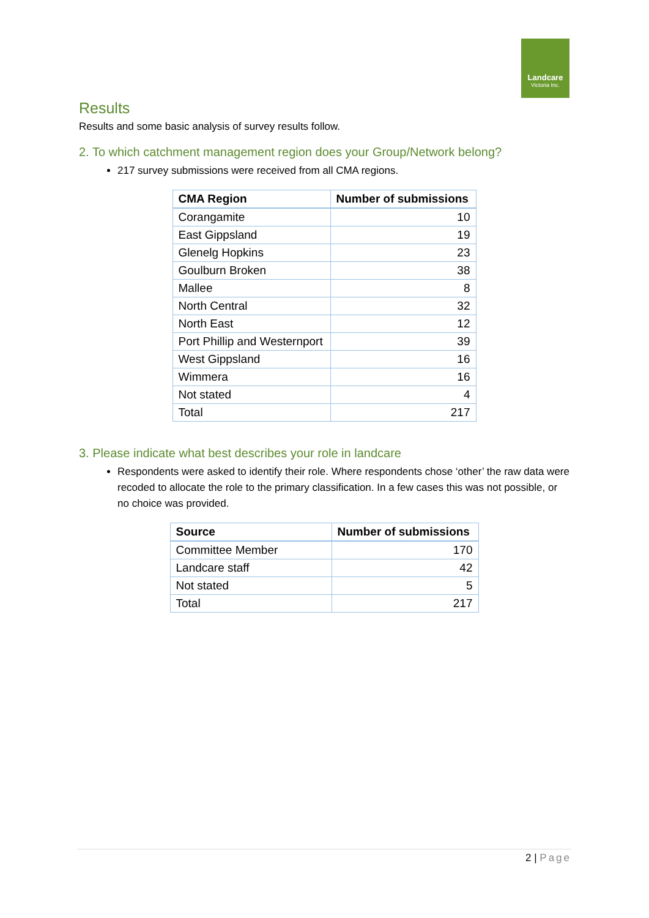Landcare
Victoria Inc.
Results
Results and some basic analysis of survey results follow.
2. To which catchment management region does your Group/Network belong?
217 survey submissions were received from all CMA regions.
| CMA Region | Number of submissions |
| --- | --- |
| Corangamite | 10 |
| East Gippsland | 19 |
| Glenelg Hopkins | 23 |
| Goulburn Broken | 38 |
| Mallee | 8 |
| North Central | 32 |
| North East | 12 |
| Port Phillip and Westernport | 39 |
| West Gippsland | 16 |
| Wimmera | 16 |
| Not stated | 4 |
| Total | 217 |
3. Please indicate what best describes your role in landcare
Respondents were asked to identify their role. Where respondents chose ‘other’ the raw data were recoded to allocate the role to the primary classification. In a few cases this was not possible, or no choice was provided.
| Source | Number of submissions |
| --- | --- |
| Committee Member | 170 |
| Landcare staff | 42 |
| Not stated | 5 |
| Total | 217 |
2 | Page